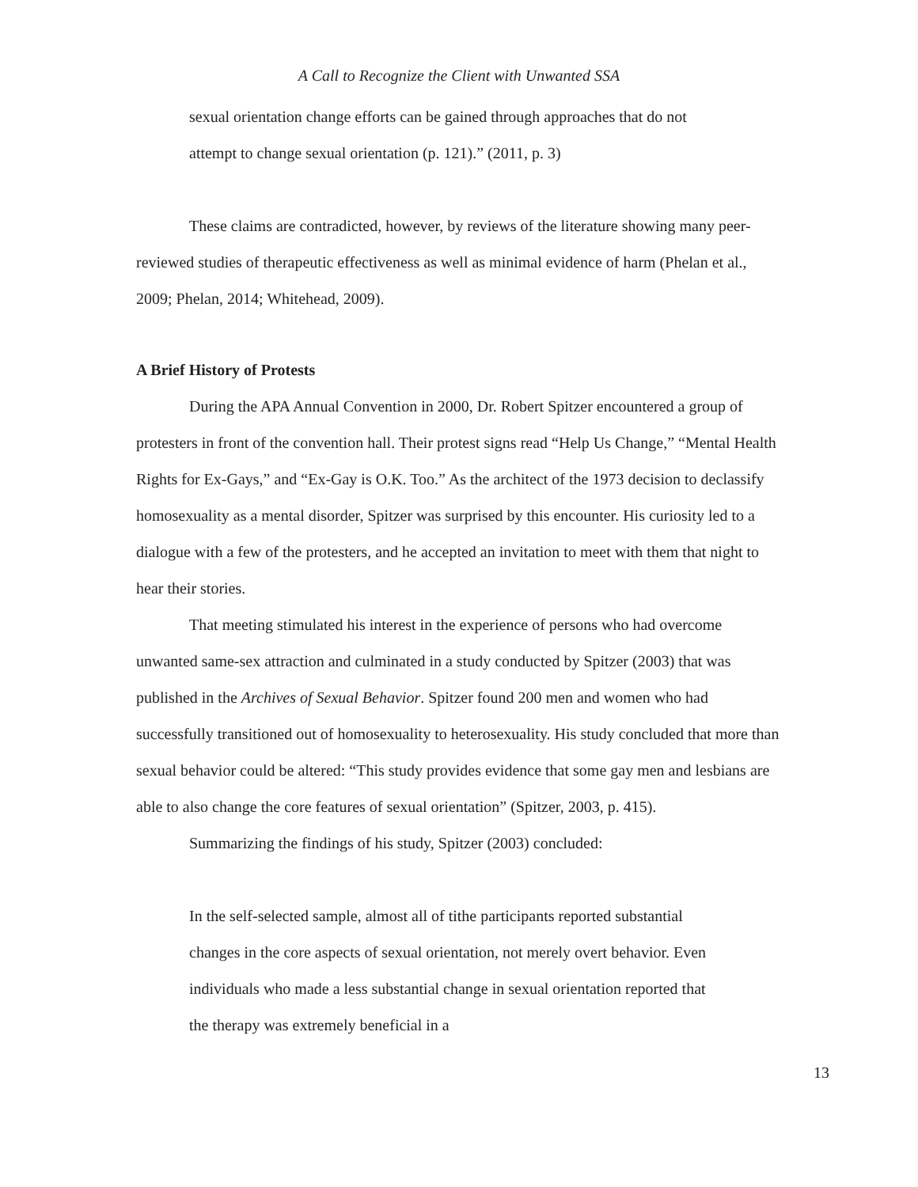A Call to Recognize the Client with Unwanted SSA
sexual orientation change efforts can be gained through approaches that do not attempt to change sexual orientation (p. 121).” (2011, p. 3)
These claims are contradicted, however, by reviews of the literature showing many peer-reviewed studies of therapeutic effectiveness as well as minimal evidence of harm (Phelan et al., 2009; Phelan, 2014; Whitehead, 2009).
A Brief History of Protests
During the APA Annual Convention in 2000, Dr. Robert Spitzer encountered a group of protesters in front of the convention hall. Their protest signs read “Help Us Change,” “Mental Health Rights for Ex-Gays,” and “Ex-Gay is O.K. Too.” As the architect of the 1973 decision to declassify homosexuality as a mental disorder, Spitzer was surprised by this encounter. His curiosity led to a dialogue with a few of the protesters, and he accepted an invitation to meet with them that night to hear their stories.
That meeting stimulated his interest in the experience of persons who had overcome unwanted same-sex attraction and culminated in a study conducted by Spitzer (2003) that was published in the Archives of Sexual Behavior. Spitzer found 200 men and women who had successfully transitioned out of homosexuality to heterosexuality. His study concluded that more than sexual behavior could be altered: “This study provides evidence that some gay men and lesbians are able to also change the core features of sexual orientation” (Spitzer, 2003, p. 415).
Summarizing the findings of his study, Spitzer (2003) concluded:
In the self-selected sample, almost all of tithe participants reported substantial changes in the core aspects of sexual orientation, not merely overt behavior. Even individuals who made a less substantial change in sexual orientation reported that the therapy was extremely beneficial in a
13